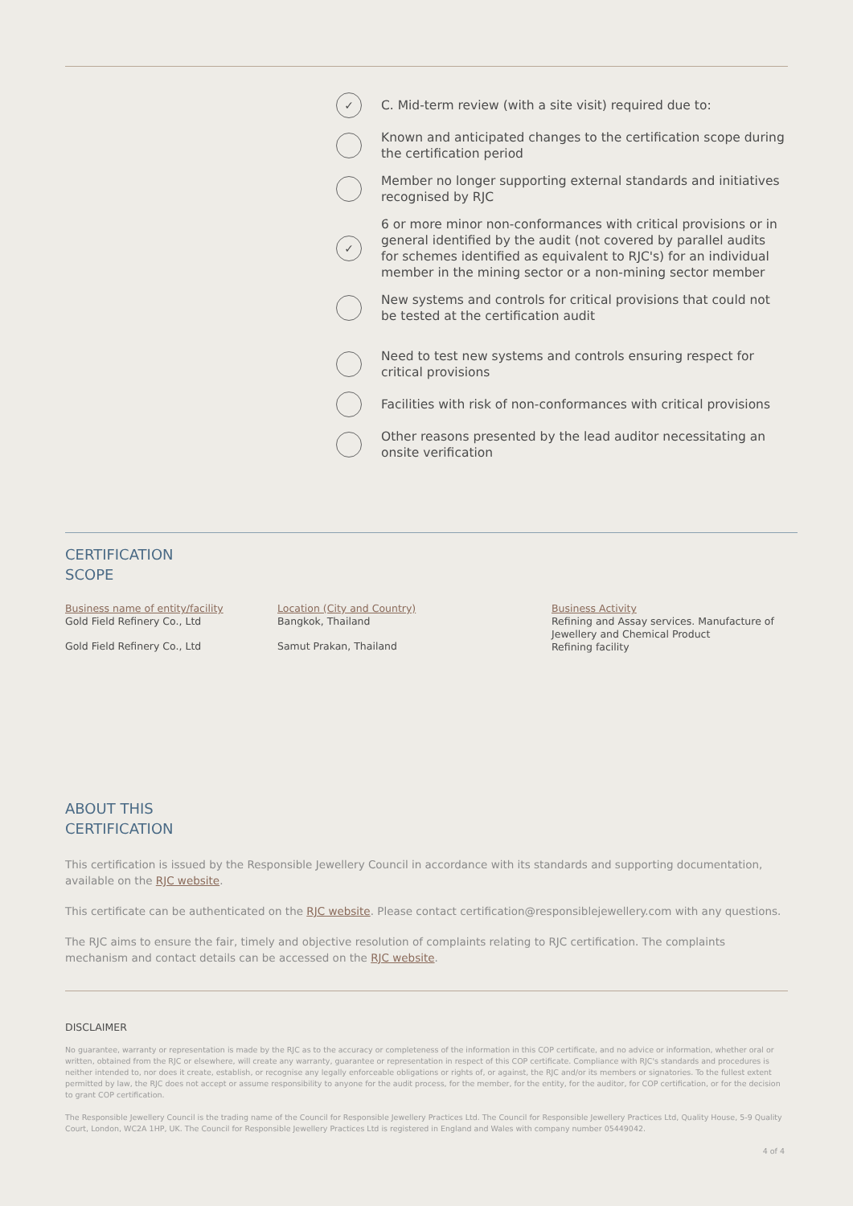✓ C. Mid-term review (with a site visit) required due to:
Known and anticipated changes to the certification scope during the certification period
Member no longer supporting external standards and initiatives recognised by RJC
✓ 6 or more minor non-conformances with critical provisions or in general identified by the audit (not covered by parallel audits for schemes identified as equivalent to RJC's) for an individual member in the mining sector or a non-mining sector member
New systems and controls for critical provisions that could not be tested at the certification audit
Need to test new systems and controls ensuring respect for critical provisions
Facilities with risk of non-conformances with critical provisions
Other reasons presented by the lead auditor necessitating an onsite verification
CERTIFICATION
SCOPE
| Business name of entity/facility Gold Field Refinery Co., Ltd | Location (City and Country) Bangkok, Thailand | Business Activity Refining and Assay services. Manufacture of Jewellery and Chemical Product Refining facility |
| Gold Field Refinery Co., Ltd | Samut Prakan, Thailand | |
ABOUT THIS
CERTIFICATION
This certification is issued by the Responsible Jewellery Council in accordance with its standards and supporting documentation, available on the RJC website.
This certificate can be authenticated on the RJC website. Please contact certification@responsiblejewellery.com with any questions.
The RJC aims to ensure the fair, timely and objective resolution of complaints relating to RJC certification. The complaints mechanism and contact details can be accessed on the RJC website.
DISCLAIMER
No guarantee, warranty or representation is made by the RJC as to the accuracy or completeness of the information in this COP certificate, and no advice or information, whether oral or written, obtained from the RJC or elsewhere, will create any warranty, guarantee or representation in respect of this COP certificate. Compliance with RJC's standards and procedures is neither intended to, nor does it create, establish, or recognise any legally enforceable obligations or rights of, or against, the RJC and/or its members or signatories. To the fullest extent permitted by law, the RJC does not accept or assume responsibility to anyone for the audit process, for the member, for the entity, for the auditor, for COP certification, or for the decision to grant COP certification.
The Responsible Jewellery Council is the trading name of the Council for Responsible Jewellery Practices Ltd. The Council for Responsible Jewellery Practices Ltd, Quality House, 5-9 Quality Court, London, WC2A 1HP, UK. The Council for Responsible Jewellery Practices Ltd is registered in England and Wales with company number 05449042.
4 of 4